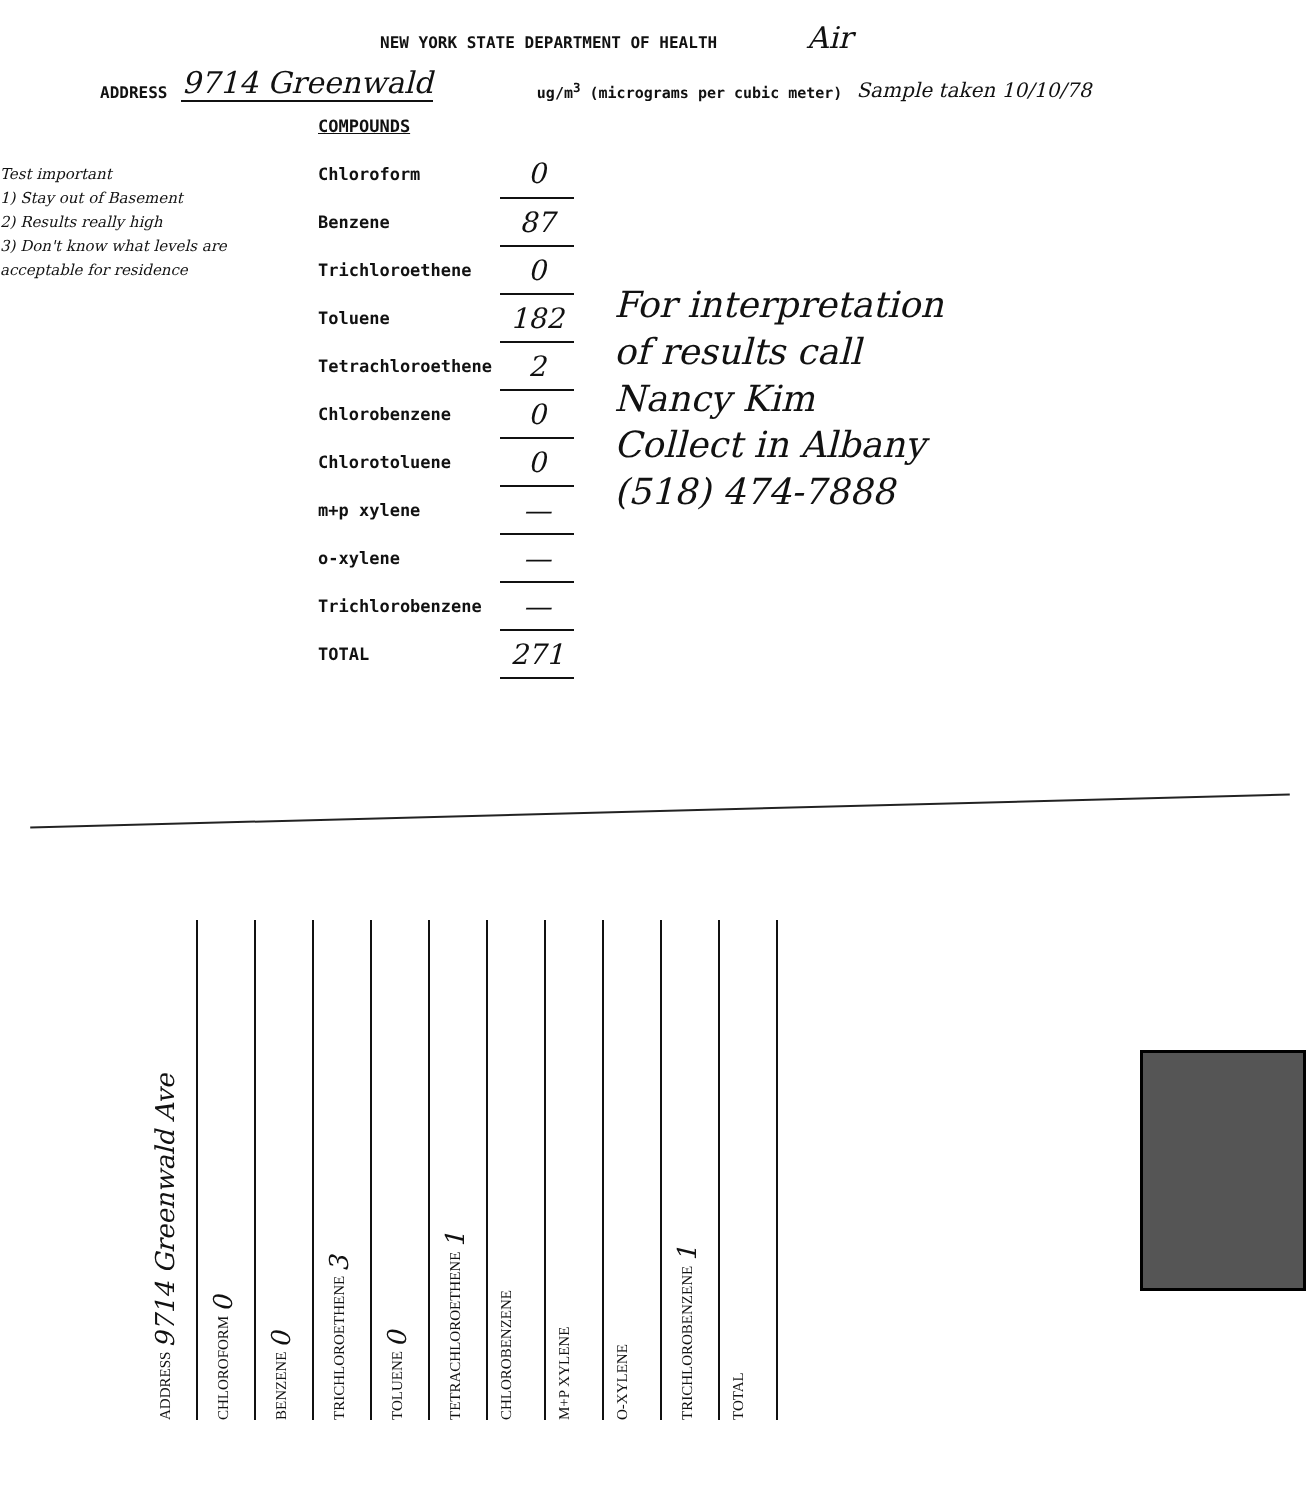NEW YORK STATE DEPARTMENT OF HEALTH Air
ADDRESS 9714 Greenwald ug/m<sup>3</sup> (micrograms per cubic meter) Sample taken 10/10/78
Test important
1) Stay out of Basement
2) Results really high
3) Don't know what levels are acceptable for residence
| COMPOUNDS | |
| Chloroform | 0 |
| Benzene | 87 |
| Trichloroethene | 0 |
| Toluene | 182 |
| Tetrachloroethene | 2 |
| Chlorobenzene | 0 |
| Chlorotoluene | 0 |
| m+p xylene | — |
| o-xylene | — |
| Trichlorobenzene | — |
| TOTAL | 271 |
For interpretation
of results call
Nancy Kim
Collect in Albany
(518) 474-7888
ADDRESS 9714 Greenwald Ave
CHLOROFORM 0
BENZENE 0
TRICHLOROETHENE 3
TOLUENE 0
TETRACHLOROETHENE 1
CHLOROBENZENE
M+P XYLENE
O-XYLENE
TRICHLOROBENZENE 1
TOTAL